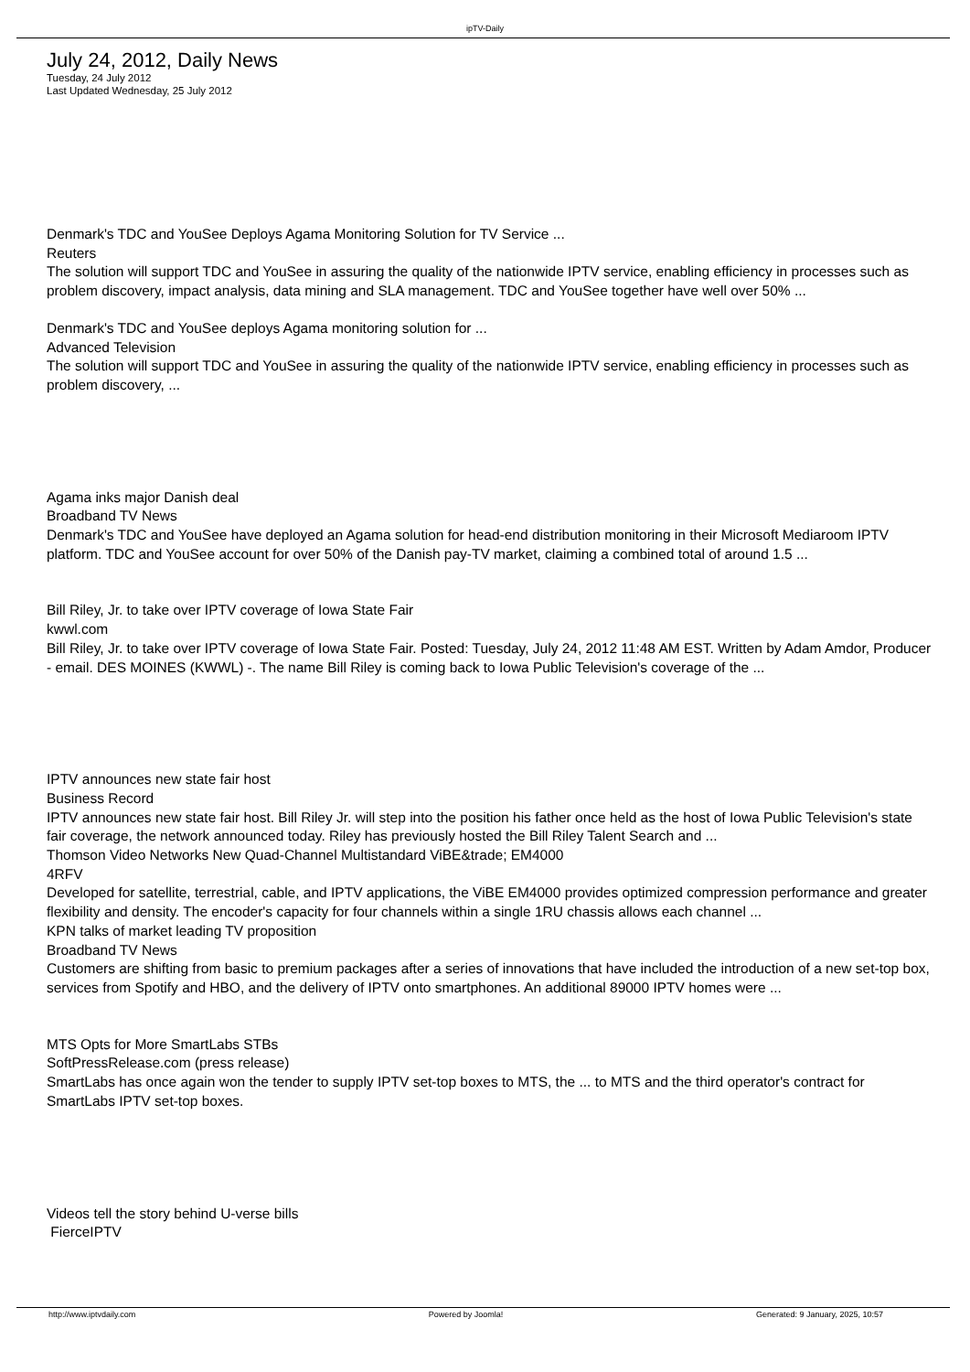ipTV-Daily
July 24, 2012, Daily News
Tuesday, 24 July 2012
Last Updated Wednesday, 25 July 2012
Denmark's TDC and YouSee Deploys Agama Monitoring Solution for TV Service ...
Reuters
The solution will support TDC and YouSee in assuring the quality of the nationwide IPTV service, enabling efficiency in processes such as problem discovery, impact analysis, data mining and SLA management. TDC and YouSee together have well over 50% ...
Denmark's TDC and YouSee deploys Agama monitoring solution for ...
Advanced Television
The solution will support TDC and YouSee in assuring the quality of the nationwide IPTV service, enabling efficiency in processes such as problem discovery, ...
Agama inks major Danish deal
Broadband TV News
Denmark's TDC and YouSee have deployed an Agama solution for head-end distribution monitoring in their Microsoft Mediaroom IPTV platform. TDC and YouSee account for over 50% of the Danish pay-TV market, claiming a combined total of around 1.5 ...
Bill Riley, Jr. to take over IPTV coverage of Iowa State Fair
kwwl.com
Bill Riley, Jr. to take over IPTV coverage of Iowa State Fair. Posted: Tuesday, July 24, 2012 11:48 AM EST. Written by Adam Amdor, Producer - email. DES MOINES (KWWL) -. The name Bill Riley is coming back to Iowa Public Television's coverage of the ...
IPTV announces new state fair host
Business Record
IPTV announces new state fair host. Bill Riley Jr. will step into the position his father once held as the host of Iowa Public Television's state fair coverage, the network announced today. Riley has previously hosted the Bill Riley Talent Search and ...
Thomson Video Networks New Quad-Channel Multistandard ViBE&trade; EM4000
4RFV
Developed for satellite, terrestrial, cable, and IPTV applications, the ViBE EM4000 provides optimized compression performance and greater flexibility and density. The encoder's capacity for four channels within a single 1RU chassis allows each channel ...
KPN talks of market leading TV proposition
Broadband TV News
Customers are shifting from basic to premium packages after a series of innovations that have included the introduction of a new set-top box, services from Spotify and HBO, and the delivery of IPTV onto smartphones. An additional 89000 IPTV homes were ...
MTS Opts for More SmartLabs STBs
SoftPressRelease.com (press release)
SmartLabs has once again won the tender to supply IPTV set-top boxes to MTS, the ... to MTS and the third operator's contract for SmartLabs IPTV set-top boxes.
Videos tell the story behind U-verse bills
FierceIPTV
http://www.iptvdaily.com Powered by Joomla! Generated: 9 January, 2025, 10:57